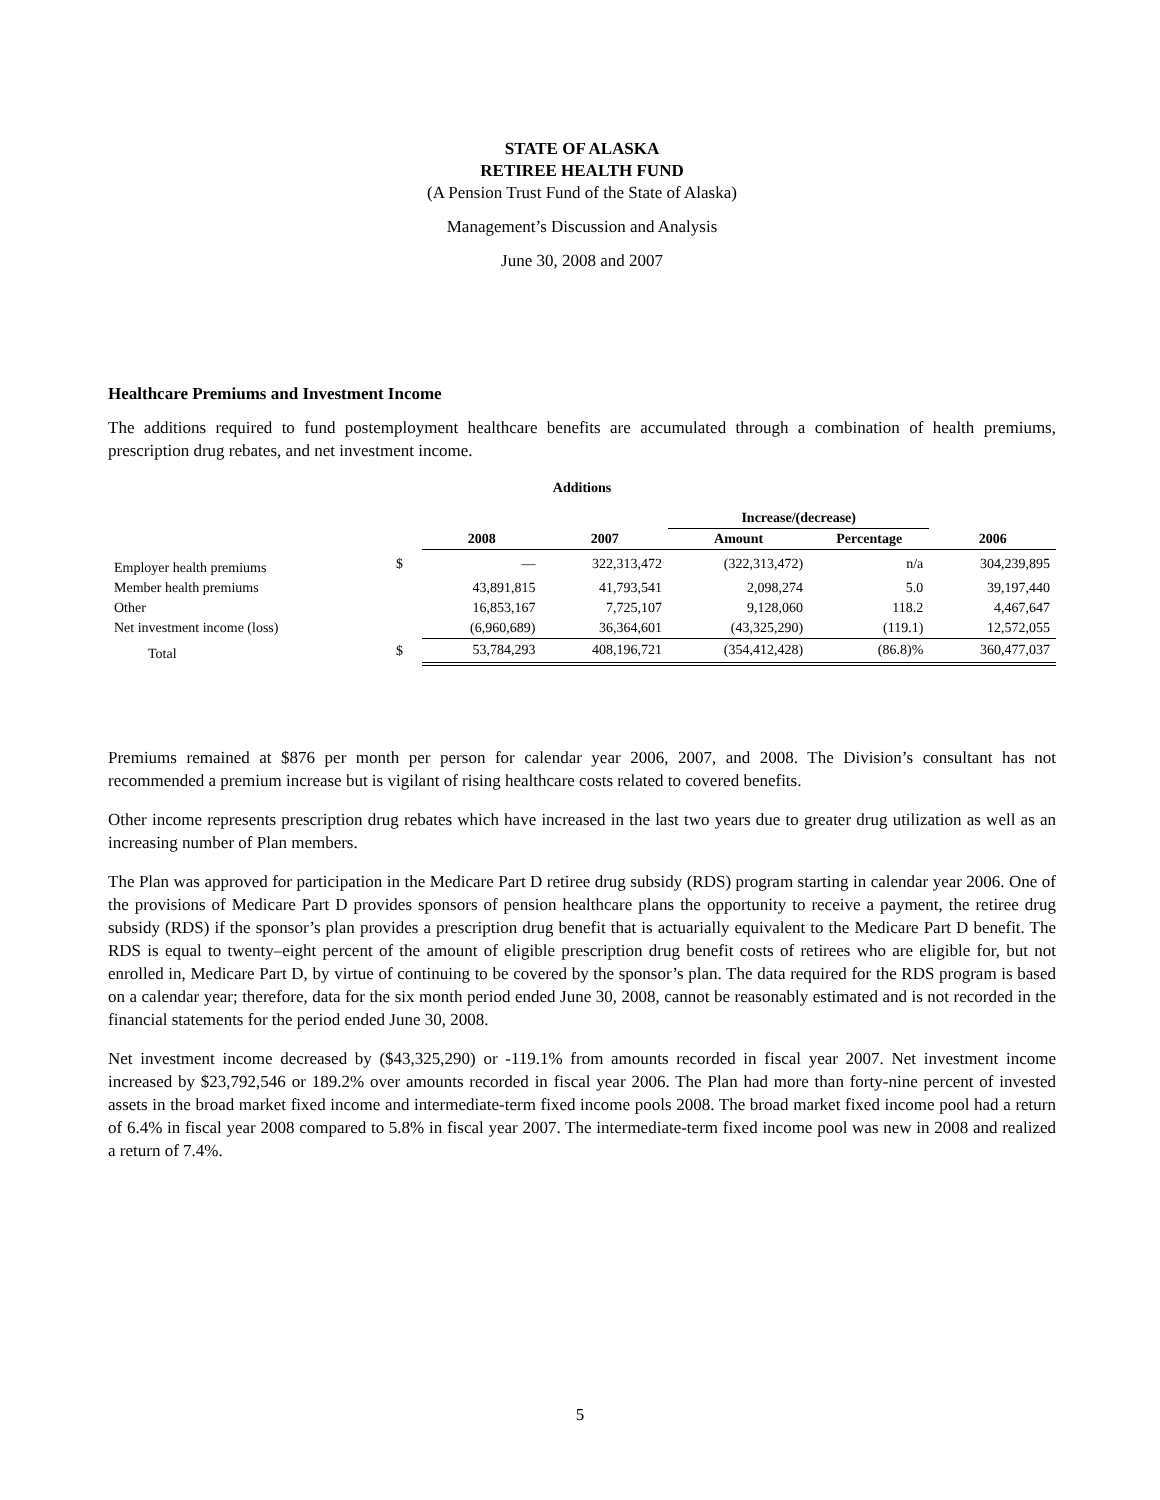STATE OF ALASKA
RETIREE HEALTH FUND
(A Pension Trust Fund of the State of Alaska)
Management’s Discussion and Analysis
June 30, 2008 and 2007
Healthcare Premiums and Investment Income
The additions required to fund postemployment healthcare benefits are accumulated through a combination of health premiums, prescription drug rebates, and net investment income.
| Additions | | | | | | |
| --- | --- | --- | --- | --- | --- | --- |
| | | | | Increase/(decrease) | | |
| | | 2008 | 2007 | Amount | Percentage | 2006 |
| Employer health premiums | $ | — | 322,313,472 | (322,313,472) | n/a | 304,239,895 |
| Member health premiums | | 43,891,815 | 41,793,541 | 2,098,274 | 5.0 | 39,197,440 |
| Other | | 16,853,167 | 7,725,107 | 9,128,060 | 118.2 | 4,467,647 |
| Net investment income (loss) | | (6,960,689) | 36,364,601 | (43,325,290) | (119.1) | 12,572,055 |
| Total | $ | 53,784,293 | 408,196,721 | (354,412,428) | (86.8)% | 360,477,037 |
Premiums remained at $876 per month per person for calendar year 2006, 2007, and 2008. The Division’s consultant has not recommended a premium increase but is vigilant of rising healthcare costs related to covered benefits.
Other income represents prescription drug rebates which have increased in the last two years due to greater drug utilization as well as an increasing number of Plan members.
The Plan was approved for participation in the Medicare Part D retiree drug subsidy (RDS) program starting in calendar year 2006. One of the provisions of Medicare Part D provides sponsors of pension healthcare plans the opportunity to receive a payment, the retiree drug subsidy (RDS) if the sponsor’s plan provides a prescription drug benefit that is actuarially equivalent to the Medicare Part D benefit. The RDS is equal to twenty–eight percent of the amount of eligible prescription drug benefit costs of retirees who are eligible for, but not enrolled in, Medicare Part D, by virtue of continuing to be covered by the sponsor’s plan. The data required for the RDS program is based on a calendar year; therefore, data for the six month period ended June 30, 2008, cannot be reasonably estimated and is not recorded in the financial statements for the period ended June 30, 2008.
Net investment income decreased by ($43,325,290) or -119.1% from amounts recorded in fiscal year 2007. Net investment income increased by $23,792,546 or 189.2% over amounts recorded in fiscal year 2006. The Plan had more than forty-nine percent of invested assets in the broad market fixed income and intermediate-term fixed income pools 2008. The broad market fixed income pool had a return of 6.4% in fiscal year 2008 compared to 5.8% in fiscal year 2007. The intermediate-term fixed income pool was new in 2008 and realized a return of 7.4%.
5